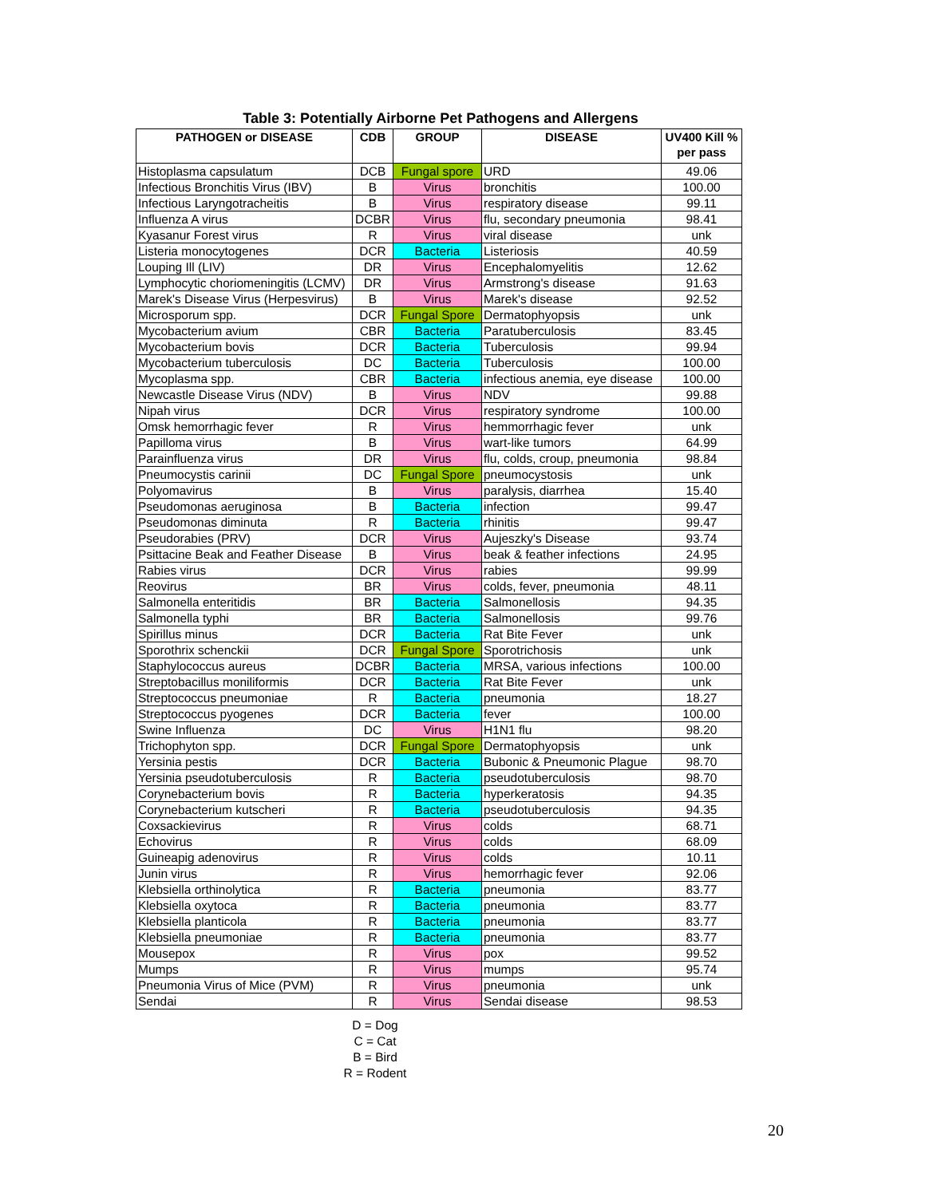Table 3: Potentially Airborne Pet Pathogens and Allergens
| PATHOGEN or DISEASE | CDB | GROUP | DISEASE | UV400 Kill % per pass |
| --- | --- | --- | --- | --- |
| Histoplasma capsulatum | DCB | Fungal spore | URD | 49.06 |
| Infectious Bronchitis Virus (IBV) | B | Virus | bronchitis | 100.00 |
| Infectious Laryngotracheitis | B | Virus | respiratory disease | 99.11 |
| Influenza A virus | DCBR | Virus | flu, secondary pneumonia | 98.41 |
| Kyasanur Forest virus | R | Virus | viral disease | unk |
| Listeria monocytogenes | DCR | Bacteria | Listeriosis | 40.59 |
| Louping Ill (LIV) | DR | Virus | Encephalomyelitis | 12.62 |
| Lymphocytic choriomeningitis (LCMV) | DR | Virus | Armstrong's disease | 91.63 |
| Marek's Disease Virus (Herpesvirus) | B | Virus | Marek's disease | 92.52 |
| Microsporum spp. | DCR | Fungal Spore | Dermatophyopsis | unk |
| Mycobacterium avium | CBR | Bacteria | Paratuberculosis | 83.45 |
| Mycobacterium bovis | DCR | Bacteria | Tuberculosis | 99.94 |
| Mycobacterium tuberculosis | DC | Bacteria | Tuberculosis | 100.00 |
| Mycoplasma spp. | CBR | Bacteria | infectious anemia, eye disease | 100.00 |
| Newcastle Disease Virus (NDV) | B | Virus | NDV | 99.88 |
| Nipah virus | DCR | Virus | respiratory syndrome | 100.00 |
| Omsk hemorrhagic fever | R | Virus | hemmorrhagic fever | unk |
| Papilloma virus | B | Virus | wart-like tumors | 64.99 |
| Parainfluenza virus | DR | Virus | flu, colds, croup, pneumonia | 98.84 |
| Pneumocystis carinii | DC | Fungal Spore | pneumocystosis | unk |
| Polyomavirus | B | Virus | paralysis, diarrhea | 15.40 |
| Pseudomonas aeruginosa | B | Bacteria | infection | 99.47 |
| Pseudomonas diminuta | R | Bacteria | rhinitis | 99.47 |
| Pseudorabies (PRV) | DCR | Virus | Aujeszky's Disease | 93.74 |
| Psittacine Beak and Feather Disease | B | Virus | beak & feather infections | 24.95 |
| Rabies virus | DCR | Virus | rabies | 99.99 |
| Reovirus | BR | Virus | colds, fever, pneumonia | 48.11 |
| Salmonella enteritidis | BR | Bacteria | Salmonellosis | 94.35 |
| Salmonella typhi | BR | Bacteria | Salmonellosis | 99.76 |
| Spirillus minus | DCR | Bacteria | Rat Bite Fever | unk |
| Sporothrix schenckii | DCR | Fungal Spore | Sporotrichosis | unk |
| Staphylococcus aureus | DCBR | Bacteria | MRSA, various infections | 100.00 |
| Streptobacillus moniliformis | DCR | Bacteria | Rat Bite Fever | unk |
| Streptococcus pneumoniae | R | Bacteria | pneumonia | 18.27 |
| Streptococcus pyogenes | DCR | Bacteria | fever | 100.00 |
| Swine Influenza | DC | Virus | H1N1 flu | 98.20 |
| Trichophyton spp. | DCR | Fungal Spore | Dermatophyopsis | unk |
| Yersinia pestis | DCR | Bacteria | Bubonic & Pneumonic Plague | 98.70 |
| Yersinia pseudotuberculosis | R | Bacteria | pseudotuberculosis | 98.70 |
| Corynebacterium bovis | R | Bacteria | hyperkeratosis | 94.35 |
| Corynebacterium kutscheri | R | Bacteria | pseudotuberculosis | 94.35 |
| Coxsackievirus | R | Virus | colds | 68.71 |
| Echovirus | R | Virus | colds | 68.09 |
| Guineapig adenovirus | R | Virus | colds | 10.11 |
| Junin virus | R | Virus | hemorrhagic fever | 92.06 |
| Klebsiella orthinolytica | R | Bacteria | pneumonia | 83.77 |
| Klebsiella oxytoca | R | Bacteria | pneumonia | 83.77 |
| Klebsiella planticola | R | Bacteria | pneumonia | 83.77 |
| Klebsiella pneumoniae | R | Bacteria | pneumonia | 83.77 |
| Mousepox | R | Virus | pox | 99.52 |
| Mumps | R | Virus | mumps | 95.74 |
| Pneumonia Virus of Mice (PVM) | R | Virus | pneumonia | unk |
| Sendai | R | Virus | Sendai disease | 98.53 |
D = Dog
C = Cat
B = Bird
R = Rodent
20